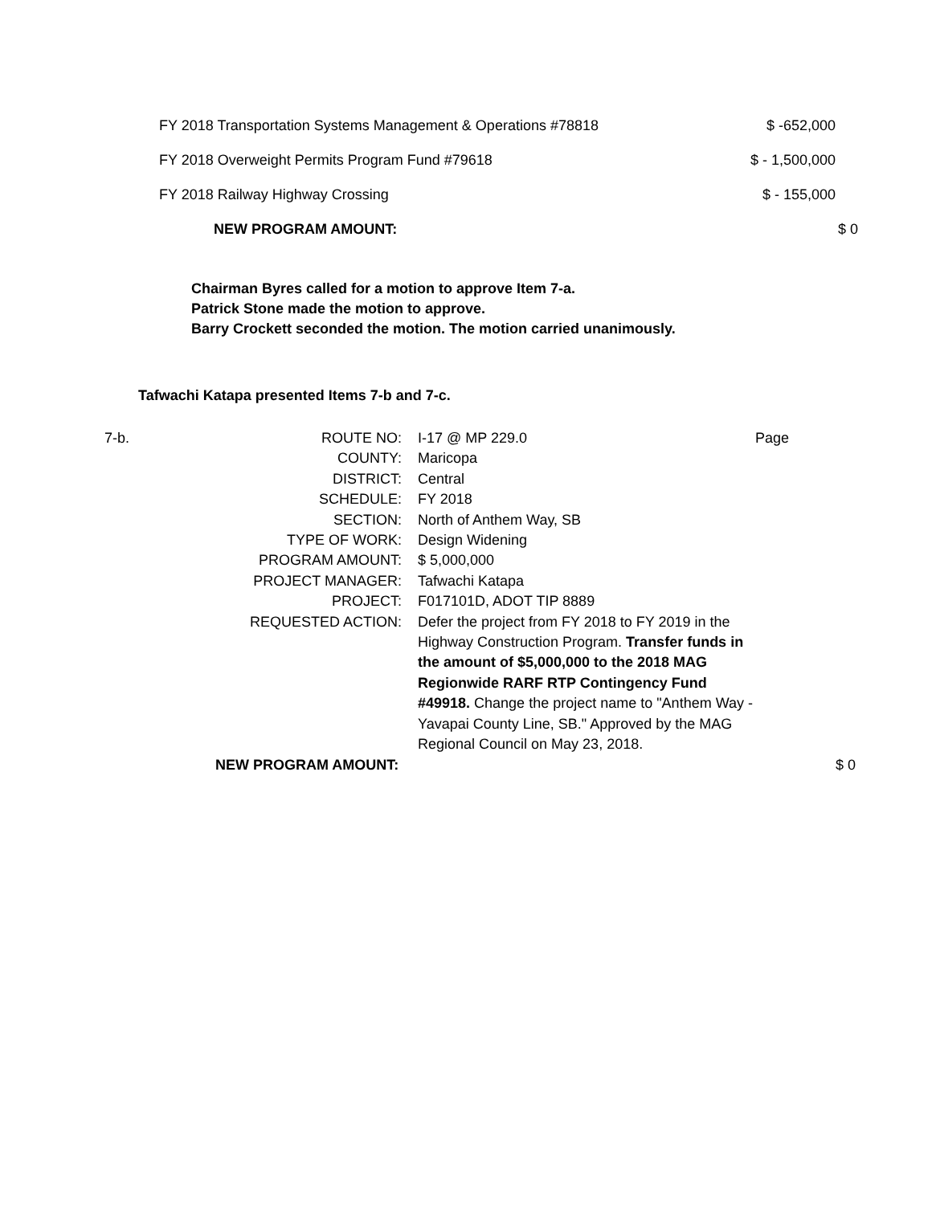| FY 2018 Transportation Systems Management & Operations #78818 | $ -652,000 |
| FY 2018 Overweight Permits Program Fund #79618 | $ - 1,500,000 |
| FY 2018 Railway Highway Crossing | $ - 155,000 |
| NEW PROGRAM AMOUNT: | $ 0 |
Chairman Byres called for a motion to approve Item 7-a.
Patrick Stone made the motion to approve.
Barry Crockett seconded the motion. The motion carried unanimously.
Tafwachi Katapa presented Items 7-b and 7-c.
| 7-b. | ROUTE NO: | I-17 @ MP 229.0 | Page |
| | COUNTY: | Maricopa | |
| | DISTRICT: | Central | |
| | SCHEDULE: | FY 2018 | |
| | SECTION: | North of Anthem Way, SB | |
| | TYPE OF WORK: | Design Widening | |
| | PROGRAM AMOUNT: | $ 5,000,000 | |
| | PROJECT MANAGER: | Tafwachi Katapa | |
| | PROJECT: | F017101D, ADOT TIP 8889 | |
| | REQUESTED ACTION: | Defer the project from FY 2018 to FY 2019 in the Highway Construction Program. Transfer funds in the amount of $5,000,000 to the 2018 MAG Regionwide RARF RTP Contingency Fund #49918. Change the project name to "Anthem Way - Yavapai County Line, SB." Approved by the MAG Regional Council on May 23, 2018. | |
| NEW PROGRAM AMOUNT: | | | $ 0 |